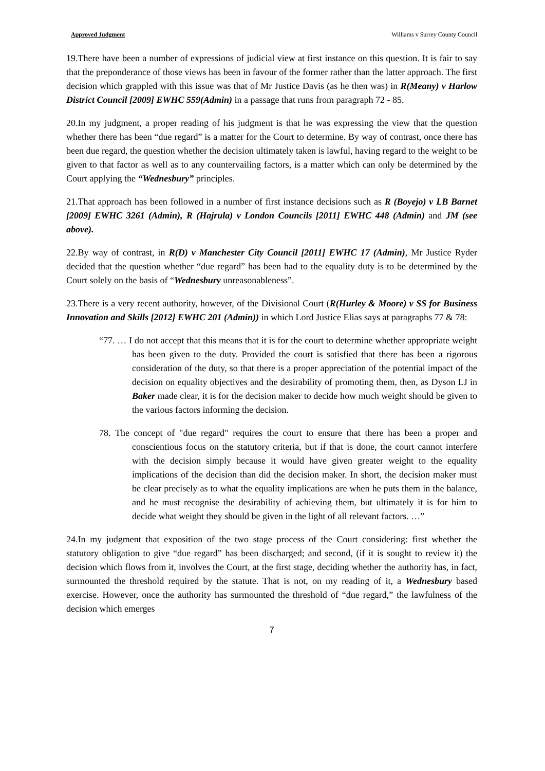Approved Judgment Williams v Surrey County Council
19.There have been a number of expressions of judicial view at first instance on this question. It is fair to say that the preponderance of those views has been in favour of the former rather than the latter approach. The first decision which grappled with this issue was that of Mr Justice Davis (as he then was) in R(Meany) v Harlow District Council [2009] EWHC 559(Admin) in a passage that runs from paragraph 72 - 85.
20.In my judgment, a proper reading of his judgment is that he was expressing the view that the question whether there has been “due regard” is a matter for the Court to determine. By way of contrast, once there has been due regard, the question whether the decision ultimately taken is lawful, having regard to the weight to be given to that factor as well as to any countervailing factors, is a matter which can only be determined by the Court applying the “Wednesbury” principles.
21.That approach has been followed in a number of first instance decisions such as R (Boyejo) v LB Barnet [2009] EWHC 3261 (Admin), R (Hajrula) v London Councils [2011] EWHC 448 (Admin) and JM (see above).
22.By way of contrast, in R(D) v Manchester City Council [2011] EWHC 17 (Admin), Mr Justice Ryder decided that the question whether “due regard” has been had to the equality duty is to be determined by the Court solely on the basis of “Wednesbury unreasonableness”.
23.There is a very recent authority, however, of the Divisional Court (R(Hurley & Moore) v SS for Business Innovation and Skills [2012] EWHC 201 (Admin)) in which Lord Justice Elias says at paragraphs 77 & 78:
“77. … I do not accept that this means that it is for the court to determine whether appropriate weight has been given to the duty. Provided the court is satisfied that there has been a rigorous consideration of the duty, so that there is a proper appreciation of the potential impact of the decision on equality objectives and the desirability of promoting them, then, as Dyson LJ in Baker made clear, it is for the decision maker to decide how much weight should be given to the various factors informing the decision.
78. The concept of "due regard" requires the court to ensure that there has been a proper and conscientious focus on the statutory criteria, but if that is done, the court cannot interfere with the decision simply because it would have given greater weight to the equality implications of the decision than did the decision maker. In short, the decision maker must be clear precisely as to what the equality implications are when he puts them in the balance, and he must recognise the desirability of achieving them, but ultimately it is for him to decide what weight they should be given in the light of all relevant factors. …”
24.In my judgment that exposition of the two stage process of the Court considering: first whether the statutory obligation to give “due regard” has been discharged; and second, (if it is sought to review it) the decision which flows from it, involves the Court, at the first stage, deciding whether the authority has, in fact, surmounted the threshold required by the statute. That is not, on my reading of it, a Wednesbury based exercise. However, once the authority has surmounted the threshold of “due regard,” the lawfulness of the decision which emerges
7